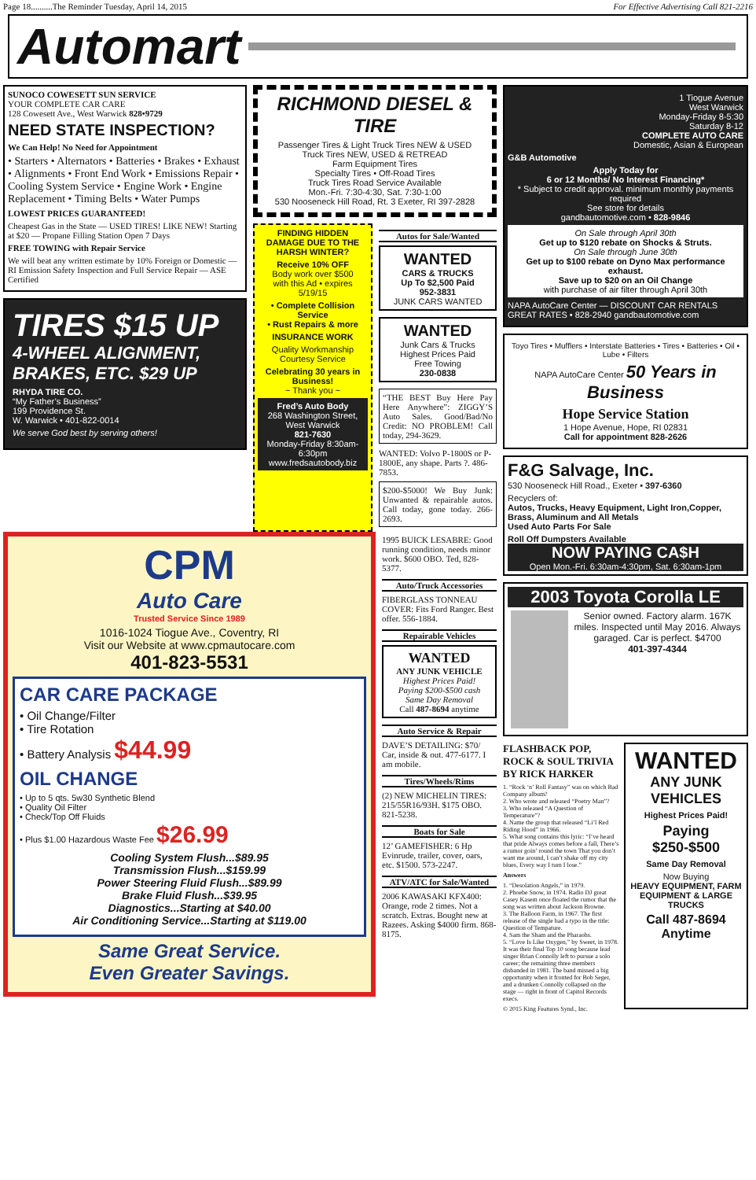Page 18..........The Reminder Tuesday, April 14, 2015 For Effective Advertising Call 821-2216
Automart
SUNOCO COWESETT SUN SERVICE
YOUR COMPLETE CAR CARE
128 Cowesett Ave., West Warwick 828•9729
NEED STATE INSPECTION?
We Can Help! No Need for Appointment
• Starters • Alternators • Batteries • Brakes • Exhaust • Alignments • Front End Work • Emissions Repair • Cooling System Service • Engine Work • Engine Replacement • Timing Belts • Water Pumps
LOWEST PRICES GUARANTEED!
Cheapest Gas in the State — USED TIRES! LIKE NEW! Starting at $20 — Propane Filling Station Open 7 Days
FREE TOWING with Repair Service
We will beat any written estimate by 10% Foreign or Domestic — RI Emission Safety Inspection and Full Service Repair — ASE Certified
TIRES $15 UP
4-WHEEL ALIGNMENT, BRAKES, ETC. $29 UP
RHYDA TIRE CO.
“My Father’s Business”
199 Providence St.
W. Warwick • 401-822-0014
We serve God best by serving others!
RICHMOND DIESEL & TIRE
Passenger Tires & Light Truck Tires NEW & USED
Truck Tires NEW, USED & RETREAD
Farm Equipment Tires
Specialty Tires • Off-Road Tires
Truck Tires Road Service Available
Mon.-Fri. 7:30-4:30, Sat. 7:30-1:00
530 Nooseneck Hill Road, Rt. 3 Exeter, RI 397-2828
FINDING HIDDEN DAMAGE DUE TO THE HARSH WINTER?
Receive 10% OFF
Body work over $500
with this Ad • expires 5/19/15
• Complete Collision Service
• Rust Repairs & more
INSURANCE WORK
Quality Workmanship
Courtesy Service
Celebrating 30 years in Business!
~ Thank you ~
Fred’s Auto Body
268 Washington Street, West Warwick
821-7630
Monday-Friday 8:30am-6:30pm
www.fredsautobody.biz
Autos for Sale/Wanted
WANTED
CARS & TRUCKS
Up To $2,500 Paid
952-3831
JUNK CARS WANTED
WANTED
Junk Cars & Trucks
Highest Prices Paid
Free Towing
230-0838
“THE BEST Buy Here Pay Here Anywhere”: ZIGGY’S Auto Sales. Good/Bad/No Credit: NO PROBLEM! Call today, 294-3629.
WANTED: Volvo P-1800S or P-1800E, any shape. Parts ?. 486-7853.
$200-$5000! We Buy Junk: Unwanted & repairable autos. Call today, gone today. 266-2693.
CPM
Auto Care
Trusted Service Since 1989
1016-1024 Tiogue Ave., Coventry, RI
Visit our Website at www.cpmautocare.com
401-823-5531
CAR CARE PACKAGE
• Oil Change/Filter
• Tire Rotation
• Battery Analysis $44.99
OIL CHANGE
• Up to 5 qts. 5w30 Synthetic Blend
• Quality Oil Filter
• Check/Top Off Fluids
• Plus $1.00 Hazardous Waste Fee $26.99
Cooling System Flush...$89.95
Transmission Flush...$159.99
Power Steering Fluid Flush...$89.99
Brake Fluid Flush...$39.95
Diagnostics...Starting at $40.00
Air Conditioning Service...Starting at $119.00
Same Great Service.
Even Greater Savings.
1995 BUICK LESABRE: Good running condition, needs minor work. $600 OBO. Ted, 828-5377.
Auto/Truck Accessories
FIBERGLASS TONNEAU COVER: Fits Ford Ranger. Best offer. 556-1884.
Repairable Vehicles
WANTED
ANY JUNK VEHICLE
Highest Prices Paid!
Paying $200-$500 cash
Same Day Removal
Call 487-8694 anytime
Auto Service & Repair
DAVE’S DETAILING: $70/ Car, inside & out. 477-6177. I am mobile.
Tires/Wheels/Rims
(2) NEW MICHELIN TIRES: 215/55R16/93H. $175 OBO. 821-5238.
Boats for Sale
12’ GAMEFISHER: 6 Hp Evinrude, trailer, cover, oars, etc. $1500. 573-2247.
ATV/ATC for Sale/Wanted
2006 KAWASAKI KFX400: Orange, rode 2 times. Not a scratch. Extras. Bought new at Razees. Asking $4000 firm. 868-8175.
1 Tiogue Avenue
West Warwick
Monday-Friday 8-5:30
Saturday 8-12
COMPLETE AUTO CARE
Domestic, Asian & European
G&B Automotive
Apply Today for
6 or 12 Months/ No Interest Financing*
* Subject to credit approval. minimum monthly payments required
See store for details
gandbautomotive.com • 828-9846
On Sale through April 30th
Get up to $120 rebate on Shocks & Struts.
On Sale through June 30th
Get up to $100 rebate on Dyno Max performance exhaust.
Save up to $20 on an Oil Change
with purchase of air filter through April 30th
NAPA AutoCare Center — DISCOUNT CAR RENTALS GREAT RATES • 828-2940 gandbautomotive.com
Toyo Tires • Mufflers • Interstate Batteries • Tires • Batteries • Oil • Lube • Filters
NAPA AutoCare Center 50 Years in Business
Hope Service Station
1 Hope Avenue, Hope, RI 02831
Call for appointment 828-2626
F&G Salvage, Inc.
530 Nooseneck Hill Road., Exeter • 397-6360
Recyclers of:
Autos, Trucks, Heavy Equipment, Light Iron,Copper, Brass, Aluminum and All Metals
Used Auto Parts For Sale
Roll Off Dumpsters Available
NOW PAYING CA$H
Open Mon.-Fri. 6:30am-4:30pm, Sat. 6:30am-1pm
2003 Toyota Corolla LE
Senior owned. Factory alarm. 167K miles. Inspected until May 2016. Always garaged. Car is perfect. $4700
401-397-4344
FLASHBACK POP, ROCK & SOUL TRIVIA BY RICK HARKER
1. “Rock ‘n’ Roll Fantasy” was on which Bad Company album?
2. Who wrote and released “Poetry Man”?
3. Who released “A Question of Temperature”?
4. Name the group that released “Li’l Red Riding Hood” in 1966.
5. What song contains this lyric: “I’ve heard that pride Always comes before a fall, There’s a rumor goin’ round the town That you don’t want me around, I can’t shake off my city blues, Every way I turn I lose.”
Answers
1. “Desolation Angels,” in 1979.
2. Phoebe Snow, in 1974. Radio DJ great Casey Kasem once floated the rumor that the song was written about Jackson Browne.
3. The Balloon Farm, in 1967. The first release of the single had a typo in the title: Question of Tempature.
4. Sam the Sham and the Pharaohs.
5. “Love Is Like Oxygen,” by Sweet, in 1978. It was their final Top 10 song because lead singer Brian Connolly left to pursue a solo career; the remaining three members disbanded in 1981. The band missed a big opportunity when it fronted for Bob Seger, and a drunken Connolly collapsed on the stage — right in front of Capitol Records execs.
© 2015 King Features Synd., Inc.
WANTED
ANY JUNK VEHICLES
Highest Prices Paid!
Paying $250-$500
Same Day Removal
Now Buying
HEAVY EQUIPMENT, FARM EQUIPMENT & LARGE TRUCKS
Call 487-8694 Anytime